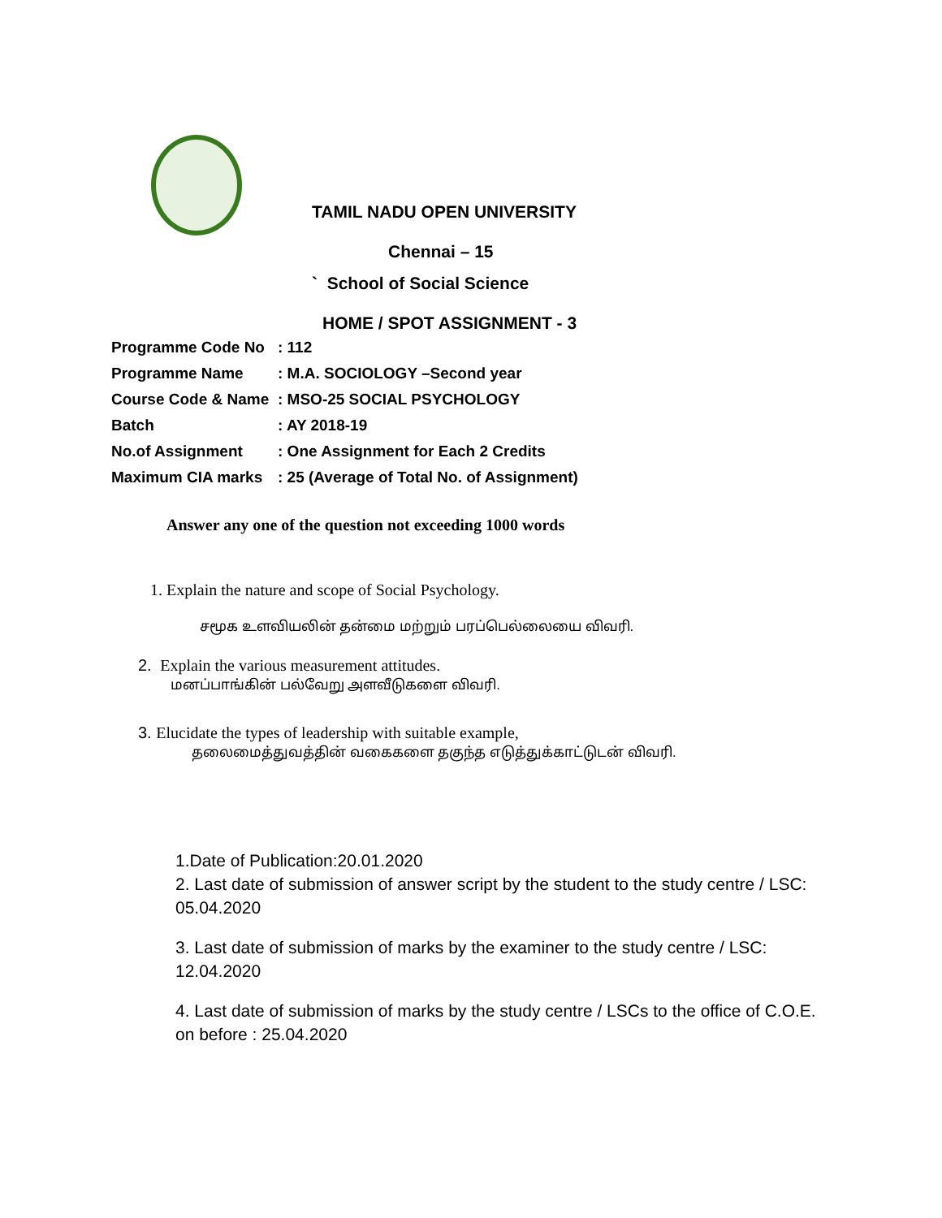TAMIL NADU OPEN UNIVERSITY
Chennai – 15
` School of Social Science
HOME / SPOT ASSIGNMENT - 3
Programme Code No: 112
Programme Name: M.A. SOCIOLOGY –Second year
Course Code & Name: MSO-25 SOCIAL PSYCHOLOGY
Batch: AY 2018-19
No.of Assignment: One Assignment for Each 2 Credits
Maximum CIA marks: 25 (Average of Total No. of Assignment)
Answer any one of the question not exceeding 1000 words
1. Explain the nature and scope of Social Psychology.
சமூக உளவியலின் தன்மை மற்றும் பரப்பெல்லையை விவரி.
2. Explain the various measurement attitudes.
மனப்பாங்கின் பல்வேறு அளவீடுகளை விவரி.
3. Elucidate the types of leadership with suitable example,
தலைமைத்துவத்தின் வகைகளை தகுந்த எடுத்துக்காட்டுடன் விவரி.
1.Date of Publication:20.01.2020
2. Last date of submission of answer script by the student to the study centre / LSC: 05.04.2020
3. Last date of submission of marks by the examiner to the study centre / LSC: 12.04.2020
4. Last date of submission of marks by the study centre / LSCs to the office of C.O.E. on before : 25.04.2020